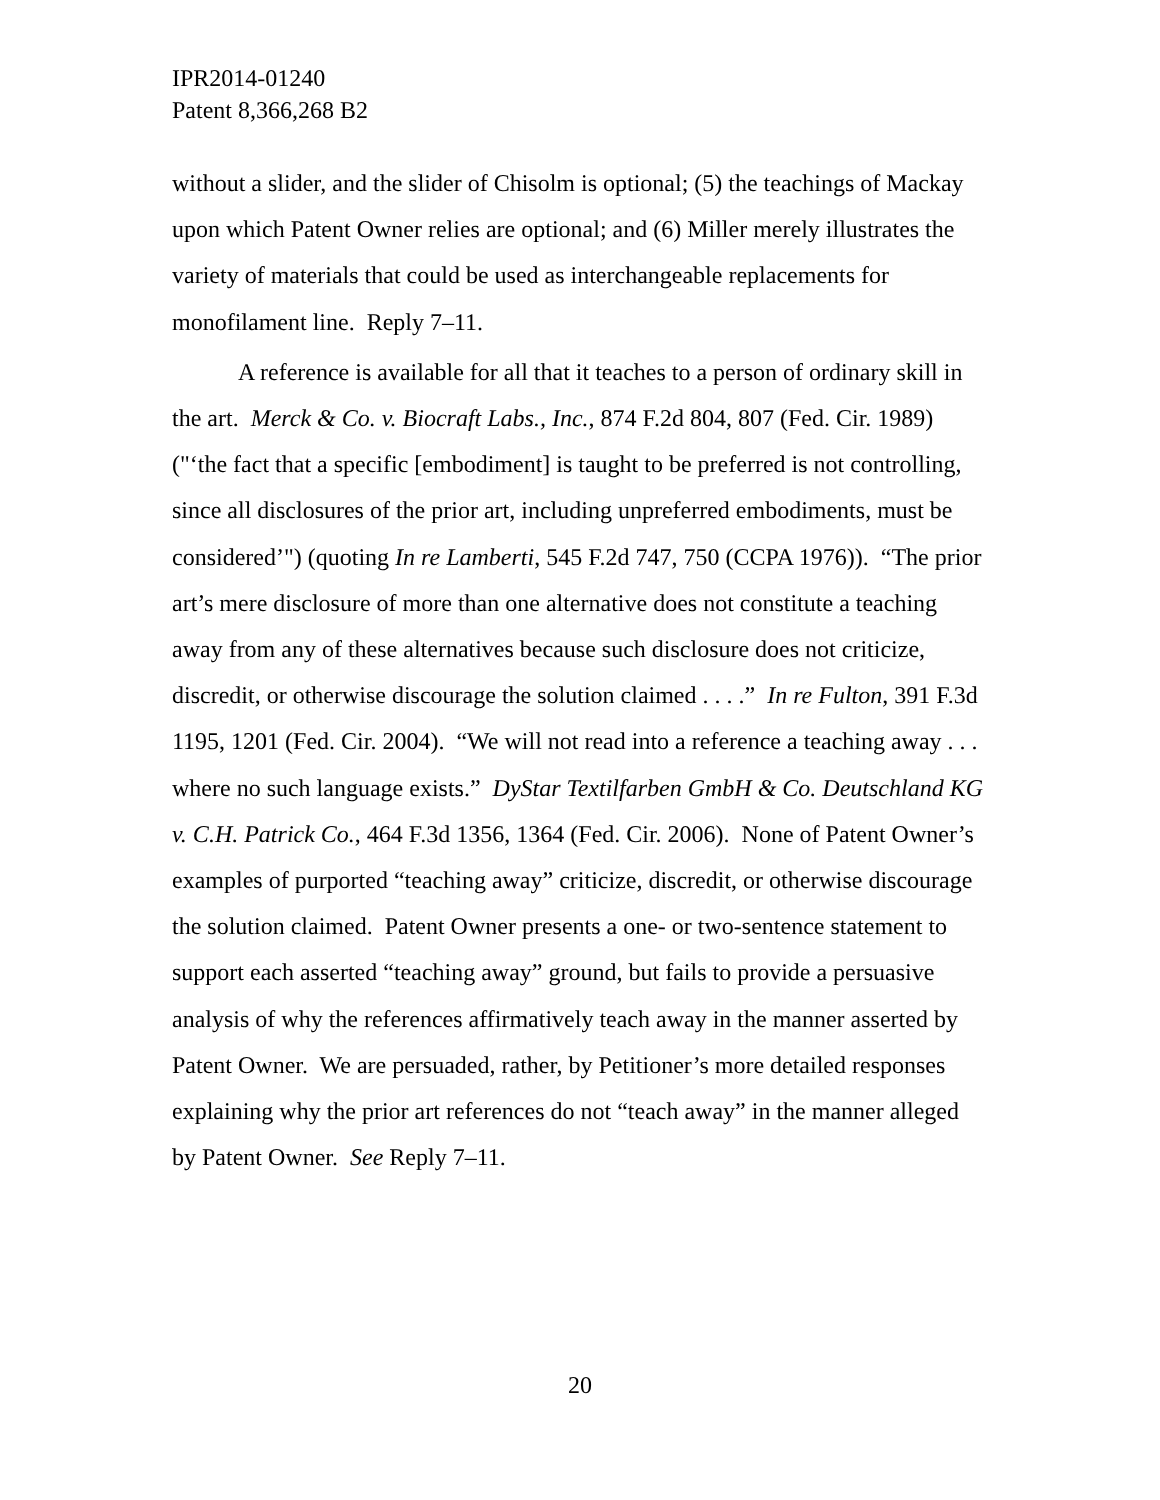IPR2014-01240
Patent 8,366,268 B2
without a slider, and the slider of Chisolm is optional; (5) the teachings of Mackay upon which Patent Owner relies are optional; and (6) Miller merely illustrates the variety of materials that could be used as interchangeable replacements for monofilament line. Reply 7–11.
A reference is available for all that it teaches to a person of ordinary skill in the art. Merck & Co. v. Biocraft Labs., Inc., 874 F.2d 804, 807 (Fed. Cir. 1989) ("‘the fact that a specific [embodiment] is taught to be preferred is not controlling, since all disclosures of the prior art, including unpreferred embodiments, must be considered’") (quoting In re Lamberti, 545 F.2d 747, 750 (CCPA 1976)). “The prior art’s mere disclosure of more than one alternative does not constitute a teaching away from any of these alternatives because such disclosure does not criticize, discredit, or otherwise discourage the solution claimed . . . .” In re Fulton, 391 F.3d 1195, 1201 (Fed. Cir. 2004). “We will not read into a reference a teaching away . . . where no such language exists.” DyStar Textilfarben GmbH & Co. Deutschland KG v. C.H. Patrick Co., 464 F.3d 1356, 1364 (Fed. Cir. 2006). None of Patent Owner’s examples of purported “teaching away” criticize, discredit, or otherwise discourage the solution claimed. Patent Owner presents a one- or two-sentence statement to support each asserted “teaching away” ground, but fails to provide a persuasive analysis of why the references affirmatively teach away in the manner asserted by Patent Owner. We are persuaded, rather, by Petitioner’s more detailed responses explaining why the prior art references do not “teach away” in the manner alleged by Patent Owner. See Reply 7–11.
20